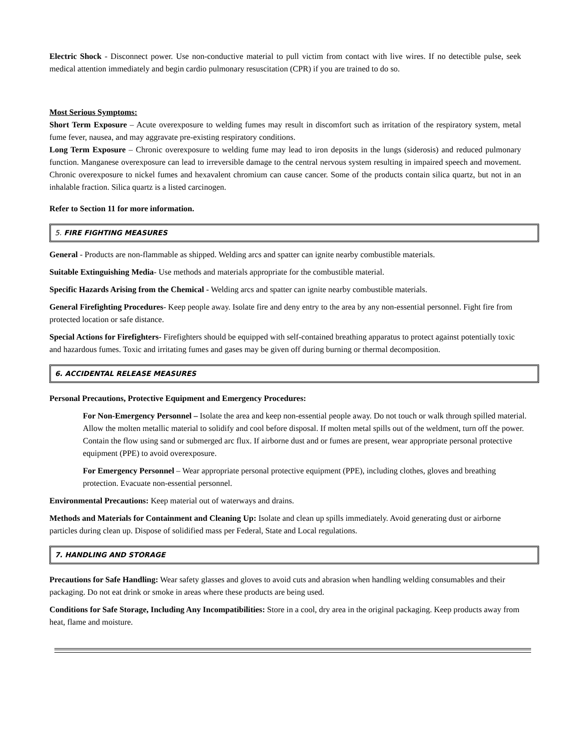Electric Shock - Disconnect power. Use non-conductive material to pull victim from contact with live wires. If no detectible pulse, seek medical attention immediately and begin cardio pulmonary resuscitation (CPR) if you are trained to do so.
Most Serious Symptoms:
Short Term Exposure – Acute overexposure to welding fumes may result in discomfort such as irritation of the respiratory system, metal fume fever, nausea, and may aggravate pre-existing respiratory conditions.
Long Term Exposure – Chronic overexposure to welding fume may lead to iron deposits in the lungs (siderosis) and reduced pulmonary function. Manganese overexposure can lead to irreversible damage to the central nervous system resulting in impaired speech and movement. Chronic overexposure to nickel fumes and hexavalent chromium can cause cancer. Some of the products contain silica quartz, but not in an inhalable fraction. Silica quartz is a listed carcinogen.
Refer to Section 11 for more information.
5. FIRE FIGHTING MEASURES
General - Products are non-flammable as shipped. Welding arcs and spatter can ignite nearby combustible materials.
Suitable Extinguishing Media- Use methods and materials appropriate for the combustible material.
Specific Hazards Arising from the Chemical - Welding arcs and spatter can ignite nearby combustible materials.
General Firefighting Procedures- Keep people away. Isolate fire and deny entry to the area by any non-essential personnel. Fight fire from protected location or safe distance.
Special Actions for Firefighters- Firefighters should be equipped with self-contained breathing apparatus to protect against potentially toxic and hazardous fumes. Toxic and irritating fumes and gases may be given off during burning or thermal decomposition.
6. ACCIDENTAL RELEASE MEASURES
Personal Precautions, Protective Equipment and Emergency Procedures:
For Non-Emergency Personnel – Isolate the area and keep non-essential people away. Do not touch or walk through spilled material. Allow the molten metallic material to solidify and cool before disposal. If molten metal spills out of the weldment, turn off the power. Contain the flow using sand or submerged arc flux. If airborne dust and or fumes are present, wear appropriate personal protective equipment (PPE) to avoid overexposure.
For Emergency Personnel – Wear appropriate personal protective equipment (PPE), including clothes, gloves and breathing protection. Evacuate non-essential personnel.
Environmental Precautions: Keep material out of waterways and drains.
Methods and Materials for Containment and Cleaning Up: Isolate and clean up spills immediately. Avoid generating dust or airborne particles during clean up. Dispose of solidified mass per Federal, State and Local regulations.
7. HANDLING AND STORAGE
Precautions for Safe Handling: Wear safety glasses and gloves to avoid cuts and abrasion when handling welding consumables and their packaging. Do not eat drink or smoke in areas where these products are being used.
Conditions for Safe Storage, Including Any Incompatibilities: Store in a cool, dry area in the original packaging. Keep products away from heat, flame and moisture.